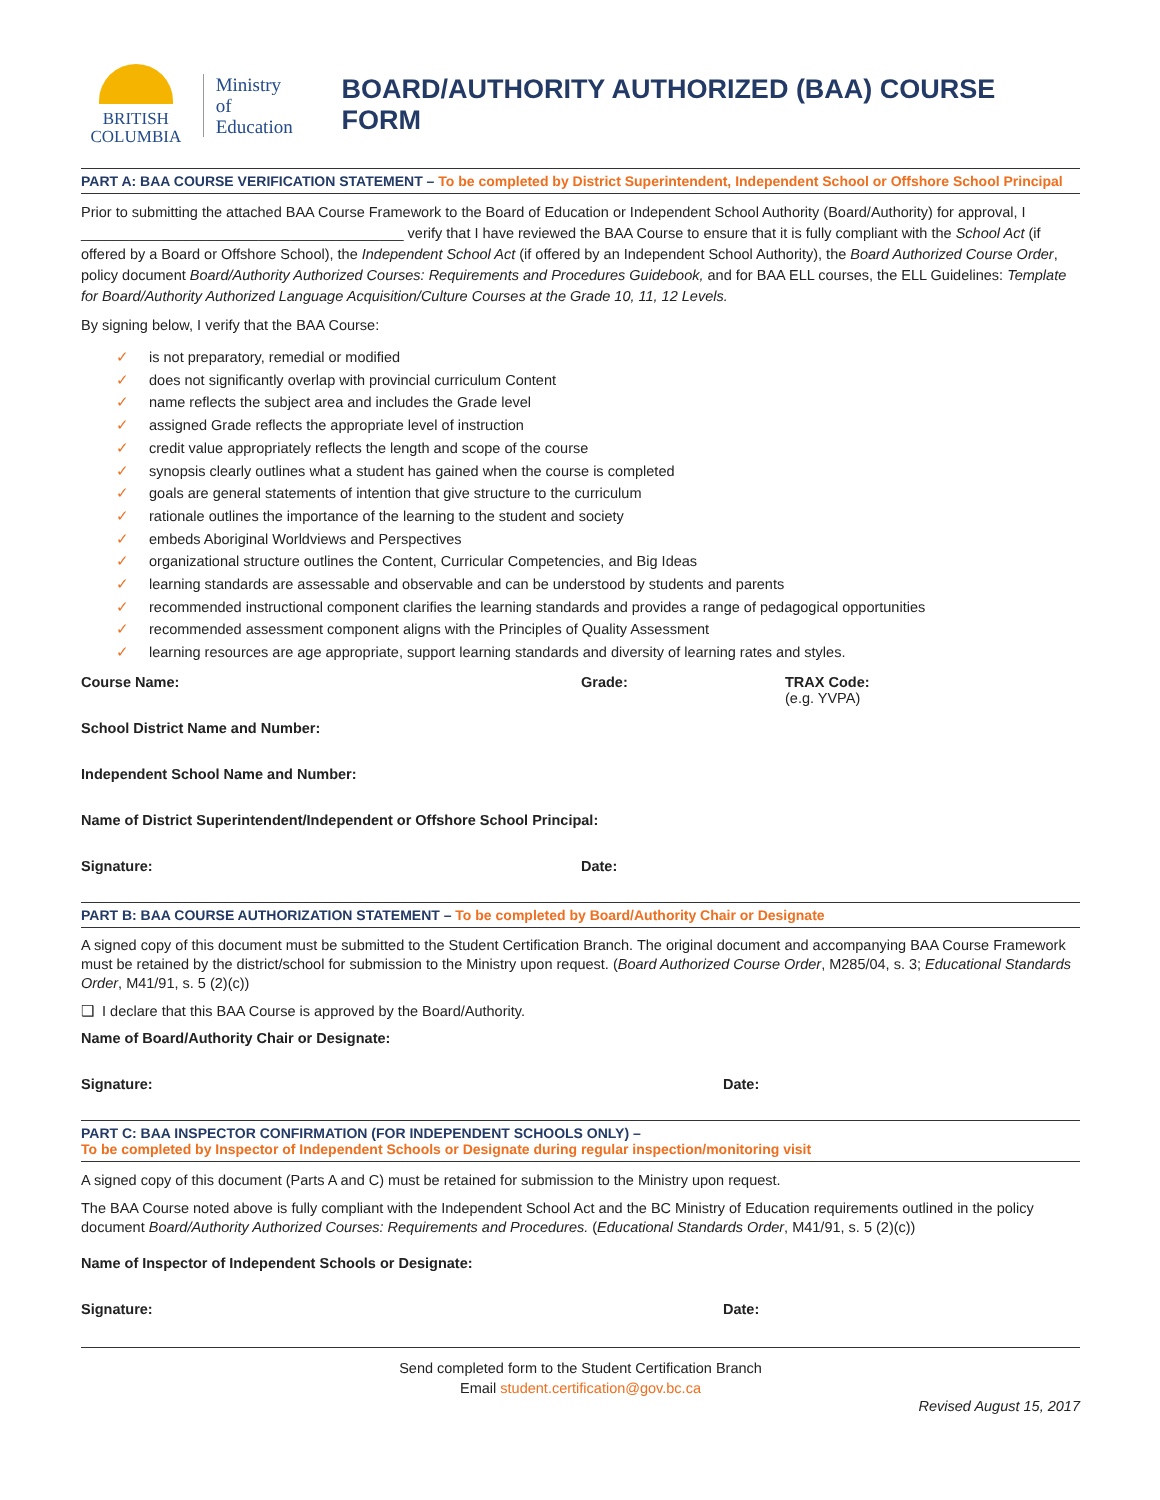BRITISH
COLUMBIA
Ministry of
Education
BOARD/AUTHORITY AUTHORIZED (BAA) COURSE FORM
PART A: BAA COURSE VERIFICATION STATEMENT – To be completed by District Superintendent, Independent School or Offshore School Principal
Prior to submitting the attached BAA Course Framework to the Board of Education or Independent School Authority (Board/Authority) for approval, I ________________________________________ verify that I have reviewed the BAA Course to ensure that it is fully compliant with the School Act (if offered by a Board or Offshore School), the Independent School Act (if offered by an Independent School Authority), the Board Authorized Course Order, policy document Board/Authority Authorized Courses: Requirements and Procedures Guidebook, and for BAA ELL courses, the ELL Guidelines: Template for Board/Authority Authorized Language Acquisition/Culture Courses at the Grade 10, 11, 12 Levels.
By signing below, I verify that the BAA Course:
✓ is not preparatory, remedial or modified
✓ does not significantly overlap with provincial curriculum Content
✓ name reflects the subject area and includes the Grade level
✓ assigned Grade reflects the appropriate level of instruction
✓ credit value appropriately reflects the length and scope of the course
✓ synopsis clearly outlines what a student has gained when the course is completed
✓ goals are general statements of intention that give structure to the curriculum
✓ rationale outlines the importance of the learning to the student and society
✓ embeds Aboriginal Worldviews and Perspectives
✓ organizational structure outlines the Content, Curricular Competencies, and Big Ideas
✓ learning standards are assessable and observable and can be understood by students and parents
✓ recommended instructional component clarifies the learning standards and provides a range of pedagogical opportunities
✓ recommended assessment component aligns with the Principles of Quality Assessment
✓ learning resources are age appropriate, support learning standards and diversity of learning rates and styles.
Course Name: Grade: TRAX Code:
(e.g. YVPA)
School District Name and Number:
Independent School Name and Number:
Name of District Superintendent/Independent or Offshore School Principal:
Signature: Date:
PART B: BAA COURSE AUTHORIZATION STATEMENT – To be completed by Board/Authority Chair or Designate
A signed copy of this document must be submitted to the Student Certification Branch. The original document and accompanying BAA Course Framework must be retained by the district/school for submission to the Ministry upon request. (Board Authorized Course Order, M285/04, s. 3; Educational Standards Order, M41/91, s. 5 (2)(c))
❑ I declare that this BAA Course is approved by the Board/Authority.
Name of Board/Authority Chair or Designate:
Signature: Date:
PART C: BAA INSPECTOR CONFIRMATION (FOR INDEPENDENT SCHOOLS ONLY) –
To be completed by Inspector of Independent Schools or Designate during regular inspection/monitoring visit
A signed copy of this document (Parts A and C) must be retained for submission to the Ministry upon request.
The BAA Course noted above is fully compliant with the Independent School Act and the BC Ministry of Education requirements outlined in the policy document Board/Authority Authorized Courses: Requirements and Procedures. (Educational Standards Order, M41/91, s. 5 (2)(c))
Name of Inspector of Independent Schools or Designate:
Signature: Date:
Send completed form to the Student Certification Branch
Email student.certification@gov.bc.ca
Revised August 15, 2017